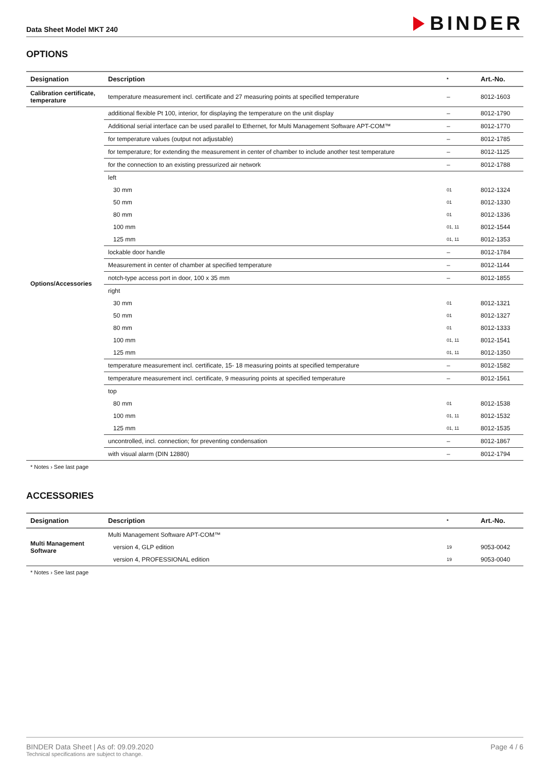Data Sheet Model MKT 240
BINDER
OPTIONS
| Designation | Description | * | Art.-No. |
| --- | --- | --- | --- |
| Calibration certificate, temperature | temperature measurement incl. certificate and 27 measuring points at specified temperature | – | 8012-1603 |
| Options/Accessories | additional flexible Pt 100, interior, for displaying the temperature on the unit display | – | 8012-1790 |
| | Additional serial interface can be used parallel to Ethernet, for Multi Management Software APT-COM™ | – | 8012-1770 |
| | for temperature values (output not adjustable) | – | 8012-1785 |
| | for temperature; for extending the measurement in center of chamber to include another test temperature | – | 8012-1125 |
| | for the connection to an existing pressurized air network | – | 8012-1788 |
| | left | | |
| | 30 mm | 01 | 8012-1324 |
| | 50 mm | 01 | 8012-1330 |
| | 80 mm | 01 | 8012-1336 |
| | 100 mm | 01, 11 | 8012-1544 |
| | 125 mm | 01, 11 | 8012-1353 |
| | lockable door handle | – | 8012-1784 |
| | Measurement in center of chamber at specified temperature | – | 8012-1144 |
| | notch-type access port in door, 100 x 35 mm | – | 8012-1855 |
| | right | | |
| | 30 mm | 01 | 8012-1321 |
| | 50 mm | 01 | 8012-1327 |
| | 80 mm | 01 | 8012-1333 |
| | 100 mm | 01, 11 | 8012-1541 |
| | 125 mm | 01, 11 | 8012-1350 |
| | temperature measurement incl. certificate, 15- 18 measuring points at specified temperature | – | 8012-1582 |
| | temperature measurement incl. certificate, 9 measuring points at specified temperature | – | 8012-1561 |
| | top | | |
| | 80 mm | 01 | 8012-1538 |
| | 100 mm | 01, 11 | 8012-1532 |
| | 125 mm | 01, 11 | 8012-1535 |
| | uncontrolled, incl. connection; for preventing condensation | – | 8012-1867 |
| | with visual alarm (DIN 12880) | – | 8012-1794 |
* Notes › See last page
ACCESSORIES
| Designation | Description | * | Art.-No. |
| --- | --- | --- | --- |
| Multi Management Software | Multi Management Software APT-COM™ | | |
| | version 4, GLP edition | 19 | 9053-0042 |
| | version 4, PROFESSIONAL edition | 19 | 9053-0040 |
* Notes › See last page
BINDER Data Sheet | As of: 09.09.2020
Technical specifications are subject to change.
Page 4 / 6